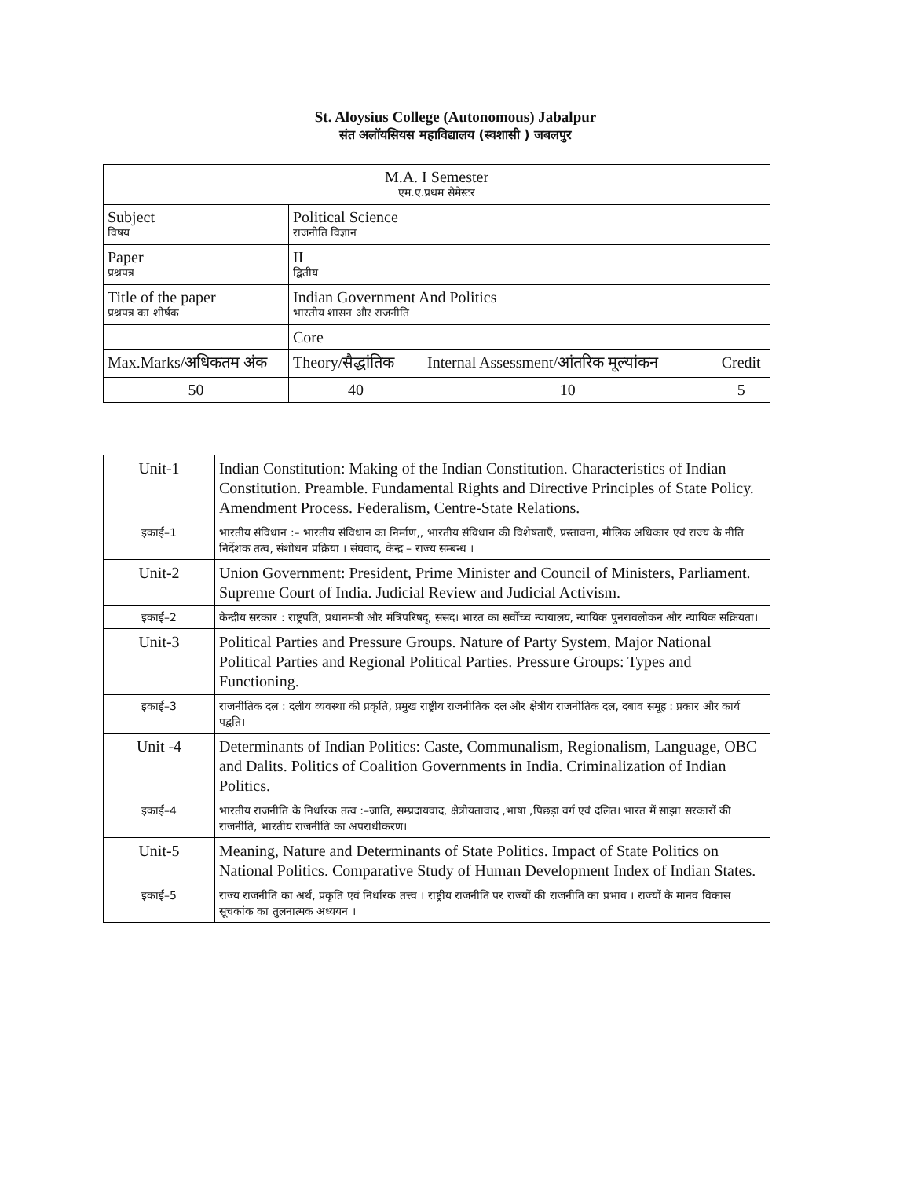St. Aloysius College (Autonomous) Jabalpur
संत अलॉयसियस महाविद्यालय (स्वशासी ) जबलपुर
| M.A. I Semester एम.ए.प्रथम सेमेस्टर | | | |
| Subject विषय | Political Science राजनीति विज्ञान | | |
| Paper प्रश्नपत्र | II द्वितीय | | |
| Title of the paper प्रश्नपत्र का शीर्षक | Indian Government And Politics भारतीय शासन और राजनीति | | |
| | Core | | |
| Max.Marks/अधिकतम अंक | Theory/सैद्धांतिक | Internal Assessment/आंतरिक मूल्यांकन | Credit |
| 50 | 40 | 10 | 5 |
| Unit-1 | Indian Constitution: Making of the Indian Constitution. Characteristics of Indian Constitution. Preamble. Fundamental Rights and Directive Principles of State Policy. Amendment Process. Federalism, Centre-State Relations. |
| इकाई–1 | भारतीय संविधान :– भारतीय संविधान का निर्माण,, भारतीय संविधान की विशेषताएँ, प्रस्तावना, मौलिक अधिकार एवं राज्य के नीति निर्देशक तत्व, संशोधन प्रक्रिया । संघवाद, केन्द्र – राज्य सम्बन्ध । |
| Unit-2 | Union Government: President, Prime Minister and Council of Ministers, Parliament. Supreme Court of India. Judicial Review and Judicial Activism. |
| इकाई–2 | केन्द्रीय सरकार : राष्ट्रपति, प्रधानमंत्री और मंत्रिपरिषद्, संसद। भारत का सर्वोच्च न्यायालय, न्यायिक पुनरावलोकन और न्यायिक सक्रियता। |
| Unit-3 | Political Parties and Pressure Groups. Nature of Party System, Major National Political Parties and Regional Political Parties. Pressure Groups: Types and Functioning. |
| इकाई–3 | राजनीतिक दल : दलीय व्यवस्था की प्रकृति, प्रमुख राष्ट्रीय राजनीतिक दल और क्षेत्रीय राजनीतिक दल, दबाव समूह : प्रकार और कार्य पद्वति। |
| Unit -4 | Determinants of Indian Politics: Caste, Communalism, Regionalism, Language, OBC and Dalits. Politics of Coalition Governments in India. Criminalization of Indian Politics. |
| इकाई–4 | भारतीय राजनीति के निर्धारक तत्व :–जाति, सम्प्रदायवाद, क्षेत्रीयतावाद ,भाषा ,पिछड़ा वर्ग एवं दलित। भारत में साझा सरकारों की राजनीति, भारतीय राजनीति का अपराधीकरण। |
| Unit-5 | Meaning, Nature and Determinants of State Politics. Impact of State Politics on National Politics. Comparative Study of Human Development Index of Indian States. |
| इकाई–5 | राज्य राजनीति का अर्थ, प्रकृति एवं निर्धारक तत्त्व । राष्ट्रीय राजनीति पर राज्यों की राजनीति का प्रभाव । राज्यों के मानव विकास सूचकांक का तुलनात्मक अध्ययन । |